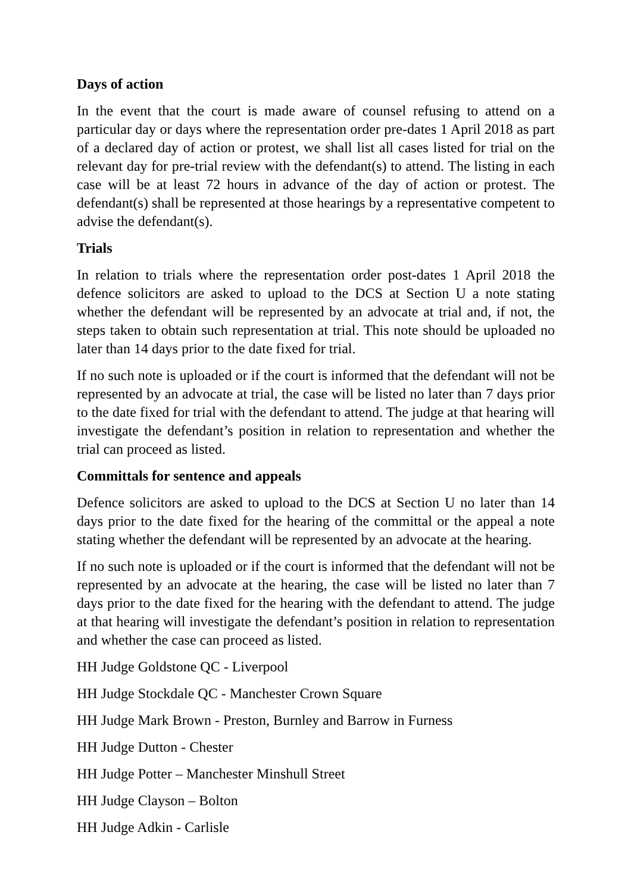Days of action
In the event that the court is made aware of counsel refusing to attend on a particular day or days where the representation order pre-dates 1 April 2018 as part of a declared day of action or protest, we shall list all cases listed for trial on the relevant day for pre-trial review with the defendant(s) to attend. The listing in each case will be at least 72 hours in advance of the day of action or protest. The defendant(s) shall be represented at those hearings by a representative competent to advise the defendant(s).
Trials
In relation to trials where the representation order post-dates 1 April 2018 the defence solicitors are asked to upload to the DCS at Section U a note stating whether the defendant will be represented by an advocate at trial and, if not, the steps taken to obtain such representation at trial. This note should be uploaded no later than 14 days prior to the date fixed for trial.
If no such note is uploaded or if the court is informed that the defendant will not be represented by an advocate at trial, the case will be listed no later than 7 days prior to the date fixed for trial with the defendant to attend. The judge at that hearing will investigate the defendant’s position in relation to representation and whether the trial can proceed as listed.
Committals for sentence and appeals
Defence solicitors are asked to upload to the DCS at Section U no later than 14 days prior to the date fixed for the hearing of the committal or the appeal a note stating whether the defendant will be represented by an advocate at the hearing.
If no such note is uploaded or if the court is informed that the defendant will not be represented by an advocate at the hearing, the case will be listed no later than 7 days prior to the date fixed for the hearing with the defendant to attend. The judge at that hearing will investigate the defendant’s position in relation to representation and whether the case can proceed as listed.
HH Judge Goldstone QC - Liverpool
HH Judge Stockdale QC - Manchester Crown Square
HH Judge Mark Brown - Preston, Burnley and Barrow in Furness
HH Judge Dutton - Chester
HH Judge Potter – Manchester Minshull Street
HH Judge Clayson – Bolton
HH Judge Adkin - Carlisle